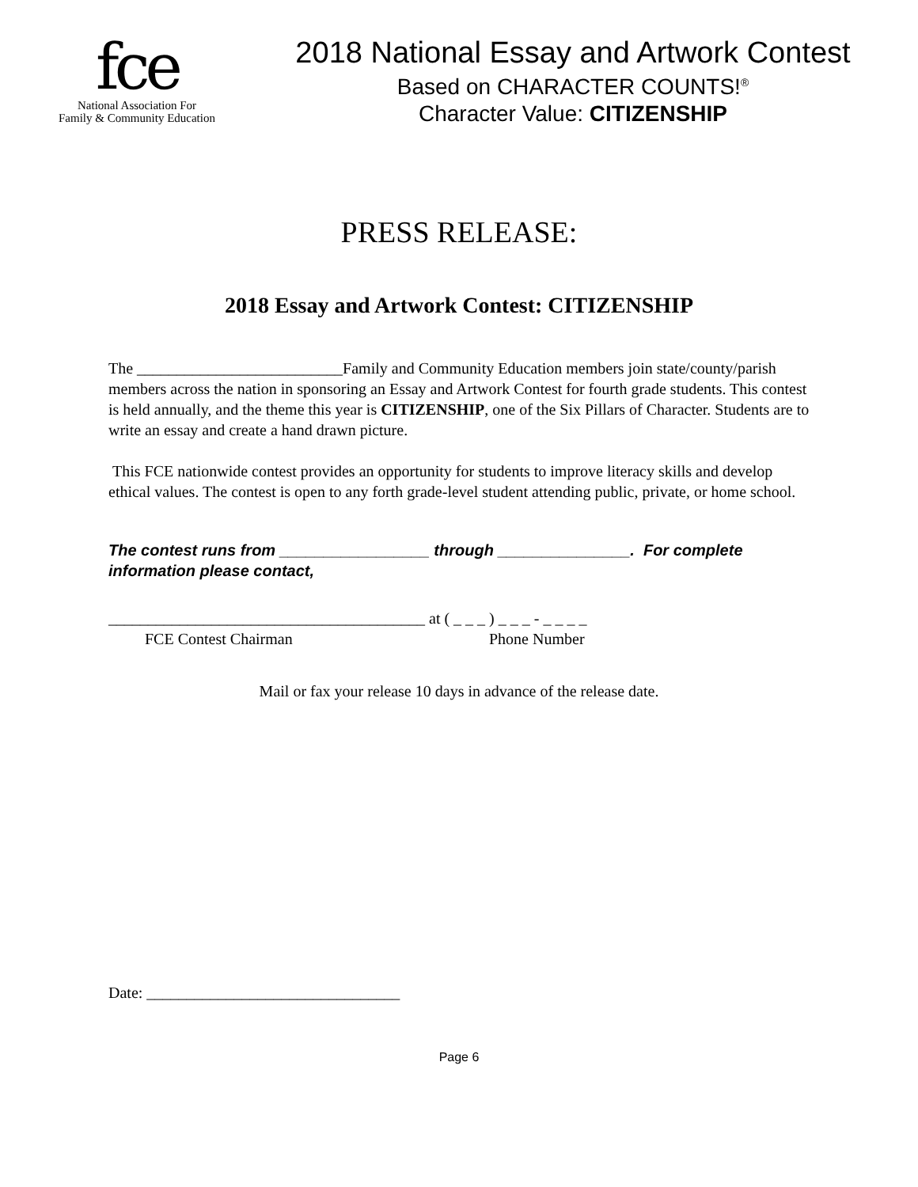fce
National Association For
Family & Community Education
2018 National Essay and Artwork Contest
Based on CHARACTER COUNTS!<sup>®</sup>
Character Value: CITIZENSHIP
PRESS RELEASE:
2018 Essay and Artwork Contest: CITIZENSHIP
The __________________________Family and Community Education members join state/county/parish members across the nation in sponsoring an Essay and Artwork Contest for fourth grade students. This contest is held annually, and the theme this year is CITIZENSHIP, one of the Six Pillars of Character. Students are to write an essay and create a hand drawn picture.
This FCE nationwide contest provides an opportunity for students to improve literacy skills and develop ethical values. The contest is open to any forth grade-level student attending public, private, or home school.
The contest runs from _________________ through _______________. For complete information please contact,
________________________________________ at ( _ _ _ ) _ _ _ - _ _ _ _
FCE Contest Chairman Phone Number
Mail or fax your release 10 days in advance of the release date.
Date: ________________________________
Page 6